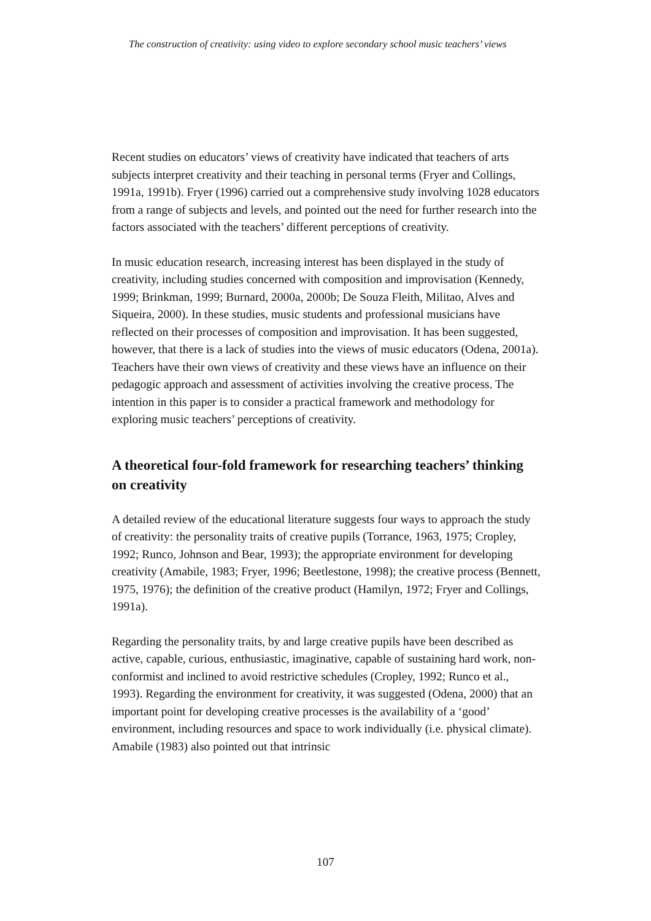The construction of creativity: using video to explore secondary school music teachers’ views
Recent studies on educators’ views of creativity have indicated that teachers of arts subjects interpret creativity and their teaching in personal terms (Fryer and Collings, 1991a, 1991b). Fryer (1996) carried out a comprehensive study involving 1028 educators from a range of subjects and levels, and pointed out the need for further research into the factors associated with the teachers’ different perceptions of creativity.
In music education research, increasing interest has been displayed in the study of creativity, including studies concerned with composition and improvisation (Kennedy, 1999; Brinkman, 1999; Burnard, 2000a, 2000b; De Souza Fleith, Militao, Alves and Siqueira, 2000). In these studies, music students and professional musicians have reflected on their processes of composition and improvisation. It has been suggested, however, that there is a lack of studies into the views of music educators (Odena, 2001a). Teachers have their own views of creativity and these views have an influence on their pedagogic approach and assessment of activities involving the creative process. The intention in this paper is to consider a practical framework and methodology for exploring music teachers’ perceptions of creativity.
A theoretical four-fold framework for researching teachers’ thinking on creativity
A detailed review of the educational literature suggests four ways to approach the study of creativity: the personality traits of creative pupils (Torrance, 1963, 1975; Cropley, 1992; Runco, Johnson and Bear, 1993); the appropriate environment for developing creativity (Amabile, 1983; Fryer, 1996; Beetlestone, 1998); the creative process (Bennett, 1975, 1976); the definition of the creative product (Hamilyn, 1972; Fryer and Collings, 1991a).
Regarding the personality traits, by and large creative pupils have been described as active, capable, curious, enthusiastic, imaginative, capable of sustaining hard work, non-conformist and inclined to avoid restrictive schedules (Cropley, 1992; Runco et al., 1993). Regarding the environment for creativity, it was suggested (Odena, 2000) that an important point for developing creative processes is the availability of a ‘good’ environment, including resources and space to work individually (i.e. physical climate). Amabile (1983) also pointed out that intrinsic
107